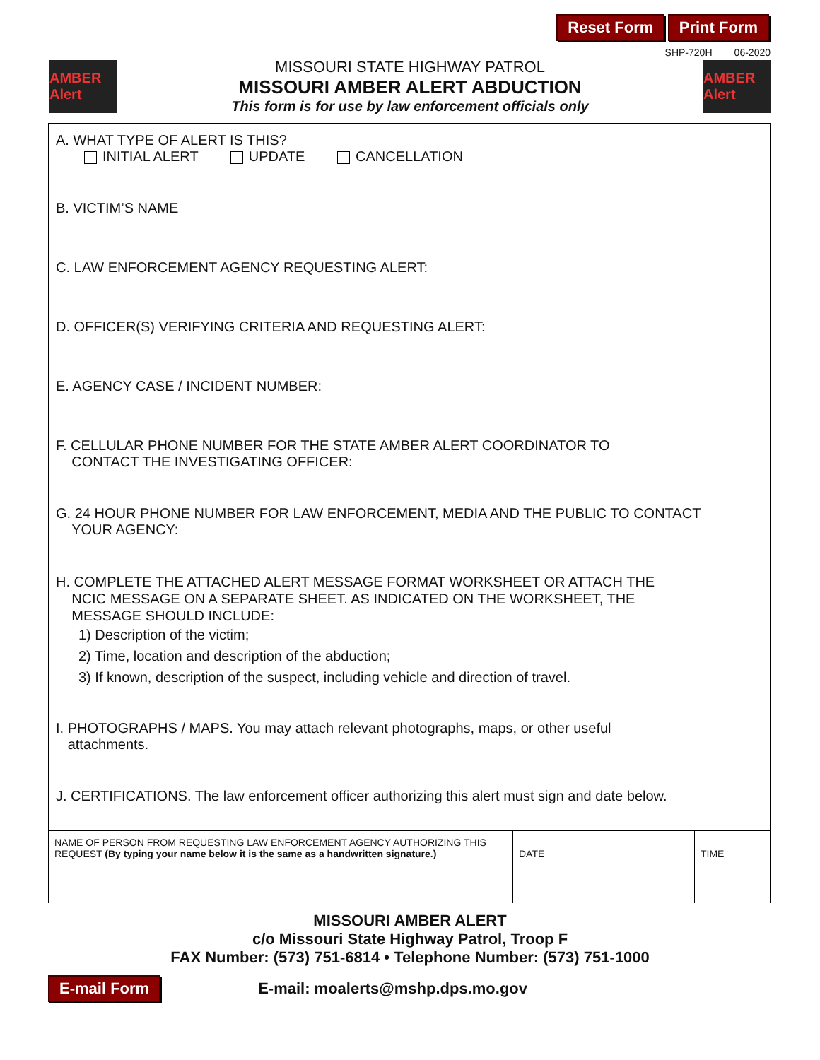Reset Form Print Form
SHP-720H 06-2020
AMBER Alert
MISSOURI STATE HIGHWAY PATROL
MISSOURI AMBER ALERT ABDUCTION
This form is for use by law enforcement officials only
AMBER Alert
A. WHAT TYPE OF ALERT IS THIS?
INITIAL ALERT UPDATE CANCELLATION
B. VICTIM’S NAME
C. LAW ENFORCEMENT AGENCY REQUESTING ALERT:
D. OFFICER(S) VERIFYING CRITERIA AND REQUESTING ALERT:
E. AGENCY CASE / INCIDENT NUMBER:
F. CELLULAR PHONE NUMBER FOR THE STATE AMBER ALERT COORDINATOR TO
CONTACT THE INVESTIGATING OFFICER:
G. 24 HOUR PHONE NUMBER FOR LAW ENFORCEMENT, MEDIA AND THE PUBLIC TO CONTACT
YOUR AGENCY:
H. COMPLETE THE ATTACHED ALERT MESSAGE FORMAT WORKSHEET OR ATTACH THE
NCIC MESSAGE ON A SEPARATE SHEET. AS INDICATED ON THE WORKSHEET, THE
MESSAGE SHOULD INCLUDE:
1) Description of the victim;
2) Time, location and description of the abduction;
3) If known, description of the suspect, including vehicle and direction of travel.
I. PHOTOGRAPHS / MAPS. You may attach relevant photographs, maps, or other useful
attachments.
J. CERTIFICATIONS. The law enforcement officer authorizing this alert must sign and date below.
| NAME OF PERSON FROM REQUESTING LAW ENFORCEMENT AGENCY AUTHORIZING THIS REQUEST (By typing your name below it is the same as a handwritten signature.) | DATE | TIME |
MISSOURI AMBER ALERT
c/o Missouri State Highway Patrol, Troop F
FAX Number: (573) 751-6814 • Telephone Number: (573) 751-1000
E-mail Form E-mail: moalerts@mshp.dps.mo.gov